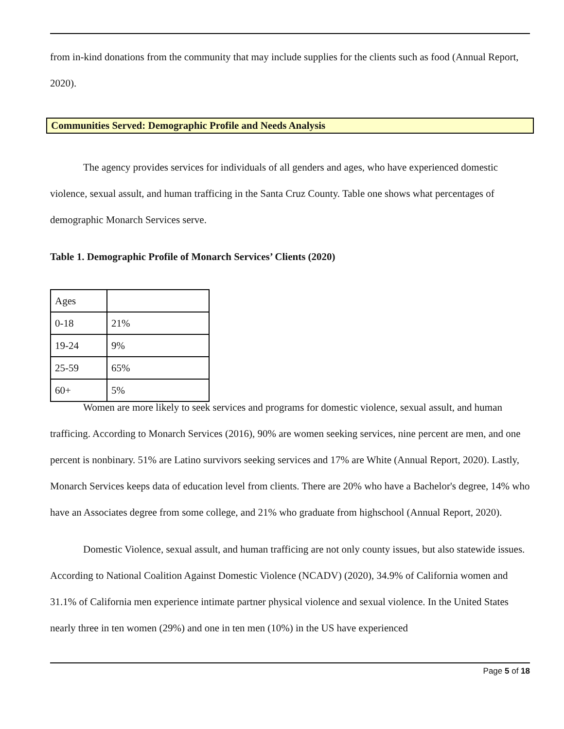from in-kind donations from the community that may include supplies for the clients such as food (Annual Report, 2020).
Communities Served: Demographic Profile and Needs Analysis
The agency provides services for individuals of all genders and ages, who have experienced domestic violence, sexual assult, and human trafficing in the Santa Cruz County. Table one shows what percentages of demographic Monarch Services serve.
Table 1. Demographic Profile of Monarch Services’ Clients (2020)
| Ages | |
| 0-18 | 21% |
| 19-24 | 9% |
| 25-59 | 65% |
| 60+ | 5% |
Women are more likely to seek services and programs for domestic violence, sexual assult, and human trafficing. According to Monarch Services (2016), 90% are women seeking services, nine percent are men, and one percent is nonbinary. 51% are Latino survivors seeking services and 17% are White (Annual Report, 2020). Lastly, Monarch Services keeps data of education level from clients. There are 20% who have a Bachelor's degree, 14% who have an Associates degree from some college, and 21% who graduate from highschool (Annual Report, 2020).
Domestic Violence, sexual assult, and human trafficing are not only county issues, but also statewide issues. According to National Coalition Against Domestic Violence (NCADV) (2020), 34.9% of California women and 31.1% of California men experience intimate partner physical violence and sexual violence. In the United States nearly three in ten women (29%) and one in ten men (10%) in the US have experienced
Page 5 of 18